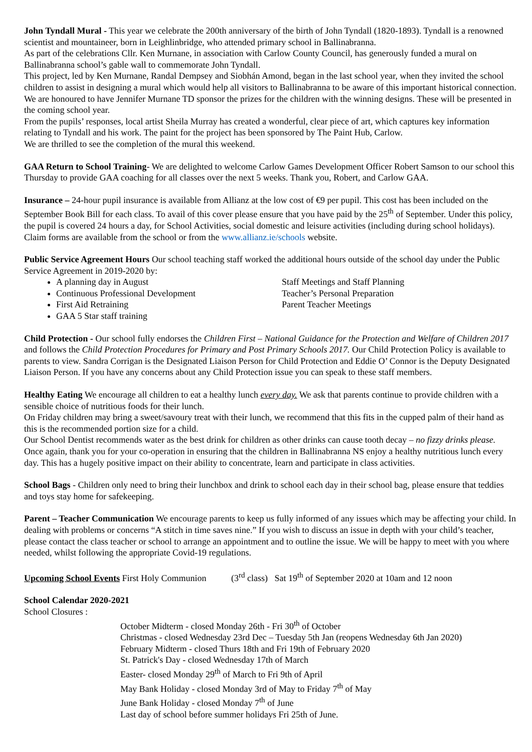John Tyndall Mural - This year we celebrate the 200th anniversary of the birth of John Tyndall (1820-1893). Tyndall is a renowned scientist and mountaineer, born in Leighlinbridge, who attended primary school in Ballinabranna.
As part of the celebrations Cllr. Ken Murnane, in association with Carlow County Council, has generously funded a mural on Ballinabranna school’s gable wall to commemorate John Tyndall.
This project, led by Ken Murnane, Randal Dempsey and Siobhán Amond, began in the last school year, when they invited the school children to assist in designing a mural which would help all visitors to Ballinabranna to be aware of this important historical connection.
We are honoured to have Jennifer Murnane TD sponsor the prizes for the children with the winning designs. These will be presented in the coming school year.
From the pupils’ responses, local artist Sheila Murray has created a wonderful, clear piece of art, which captures key information relating to Tyndall and his work. The paint for the project has been sponsored by The Paint Hub, Carlow.
We are thrilled to see the completion of the mural this weekend.
GAA Return to School Training- We are delighted to welcome Carlow Games Development Officer Robert Samson to our school this Thursday to provide GAA coaching for all classes over the next 5 weeks. Thank you, Robert, and Carlow GAA.
Insurance – 24-hour pupil insurance is available from Allianz at the low cost of €9 per pupil. This cost has been included on the September Book Bill for each class. To avail of this cover please ensure that you have paid by the 25<sup>th</sup> of September. Under this policy, the pupil is covered 24 hours a day, for School Activities, social domestic and leisure activities (including during school holidays). Claim forms are available from the school or from the www.allianz.ie/schools website.
Public Service Agreement Hours Our school teaching staff worked the additional hours outside of the school day under the Public Service Agreement in 2019-2020 by:
A planning day in August
Continuous Professional Development
First Aid Retraining
GAA 5 Star staff training
Staff Meetings and Staff Planning
Teacher’s Personal Preparation
Parent Teacher Meetings
Child Protection - Our school fully endorses the Children First – National Guidance for the Protection and Welfare of Children 2017 and follows the Child Protection Procedures for Primary and Post Primary Schools 2017. Our Child Protection Policy is available to parents to view. Sandra Corrigan is the Designated Liaison Person for Child Protection and Eddie O’ Connor is the Deputy Designated Liaison Person. If you have any concerns about any Child Protection issue you can speak to these staff members.
Healthy Eating We encourage all children to eat a healthy lunch every day. We ask that parents continue to provide children with a sensible choice of nutritious foods for their lunch.
On Friday children may bring a sweet/savoury treat with their lunch, we recommend that this fits in the cupped palm of their hand as this is the recommended portion size for a child.
Our School Dentist recommends water as the best drink for children as other drinks can cause tooth decay – no fizzy drinks please.
Once again, thank you for your co-operation in ensuring that the children in Ballinabranna NS enjoy a healthy nutritious lunch every day. This has a hugely positive impact on their ability to concentrate, learn and participate in class activities.
School Bags - Children only need to bring their lunchbox and drink to school each day in their school bag, please ensure that teddies and toys stay home for safekeeping.
Parent – Teacher Communication We encourage parents to keep us fully informed of any issues which may be affecting your child. In dealing with problems or concerns “A stitch in time saves nine.” If you wish to discuss an issue in depth with your child’s teacher, please contact the class teacher or school to arrange an appointment and to outline the issue. We will be happy to meet with you where needed, whilst following the appropriate Covid-19 regulations.
Upcoming School Events First Holy Communion (3<sup>rd</sup> class) Sat 19<sup>th</sup> of September 2020 at 10am and 12 noon
School Calendar 2020-2021
School Closures :
October Midterm - closed Monday 26th - Fri 30<sup>th</sup> of October
Christmas - closed Wednesday 23rd Dec – Tuesday 5th Jan (reopens Wednesday 6th Jan 2020)
February Midterm - closed Thurs 18th and Fri 19th of February 2020
St. Patrick's Day - closed Wednesday 17th of March
Easter- closed Monday 29<sup>th</sup> of March to Fri 9th of April
May Bank Holiday - closed Monday 3rd of May to Friday 7<sup>th</sup> of May
June Bank Holiday - closed Monday 7<sup>th</sup> of June
Last day of school before summer holidays Fri 25th of June.